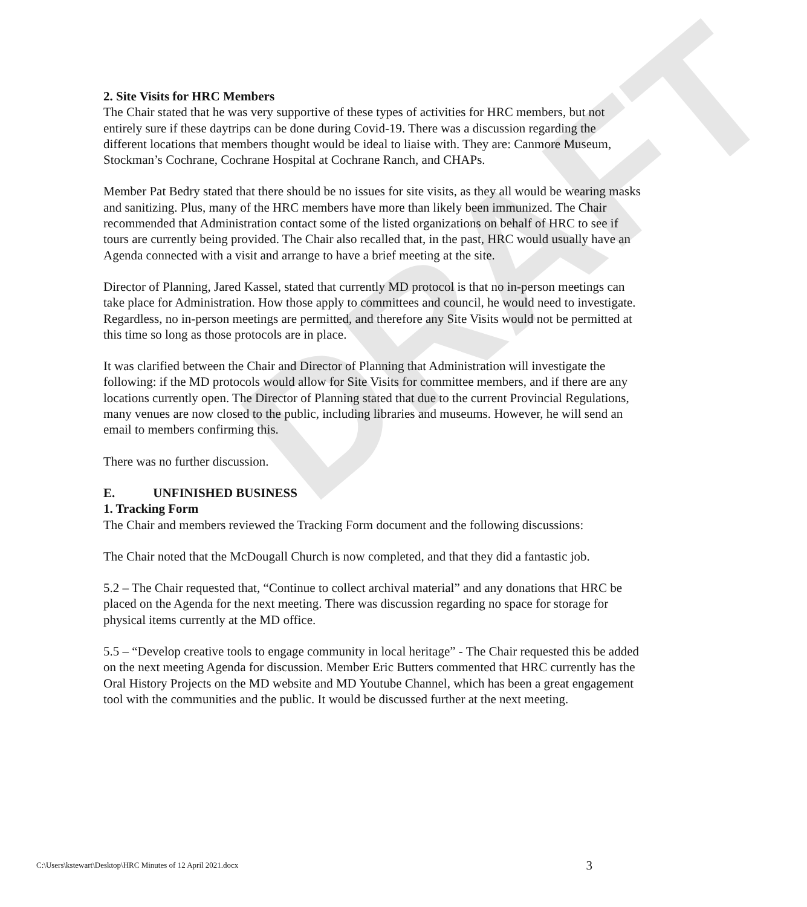DRAFT
2. Site Visits for HRC Members
The Chair stated that he was very supportive of these types of activities for HRC members, but not entirely sure if these daytrips can be done during Covid-19. There was a discussion regarding the different locations that members thought would be ideal to liaise with. They are: Canmore Museum, Stockman’s Cochrane, Cochrane Hospital at Cochrane Ranch, and CHAPs.
Member Pat Bedry stated that there should be no issues for site visits, as they all would be wearing masks and sanitizing. Plus, many of the HRC members have more than likely been immunized. The Chair recommended that Administration contact some of the listed organizations on behalf of HRC to see if tours are currently being provided. The Chair also recalled that, in the past, HRC would usually have an Agenda connected with a visit and arrange to have a brief meeting at the site.
Director of Planning, Jared Kassel, stated that currently MD protocol is that no in-person meetings can take place for Administration. How those apply to committees and council, he would need to investigate. Regardless, no in-person meetings are permitted, and therefore any Site Visits would not be permitted at this time so long as those protocols are in place.
It was clarified between the Chair and Director of Planning that Administration will investigate the following: if the MD protocols would allow for Site Visits for committee members, and if there are any locations currently open. The Director of Planning stated that due to the current Provincial Regulations, many venues are now closed to the public, including libraries and museums. However, he will send an email to members confirming this.
There was no further discussion.
E. UNFINISHED BUSINESS
1. Tracking Form
The Chair and members reviewed the Tracking Form document and the following discussions:
The Chair noted that the McDougall Church is now completed, and that they did a fantastic job.
5.2 – The Chair requested that, “Continue to collect archival material” and any donations that HRC be placed on the Agenda for the next meeting. There was discussion regarding no space for storage for physical items currently at the MD office.
5.5 – “Develop creative tools to engage community in local heritage” - The Chair requested this be added on the next meeting Agenda for discussion. Member Eric Butters commented that HRC currently has the Oral History Projects on the MD website and MD Youtube Channel, which has been a great engagement tool with the communities and the public. It would be discussed further at the next meeting.
C:\Users\kstewart\Desktop\HRC Minutes of 12 April 2021.docx 3